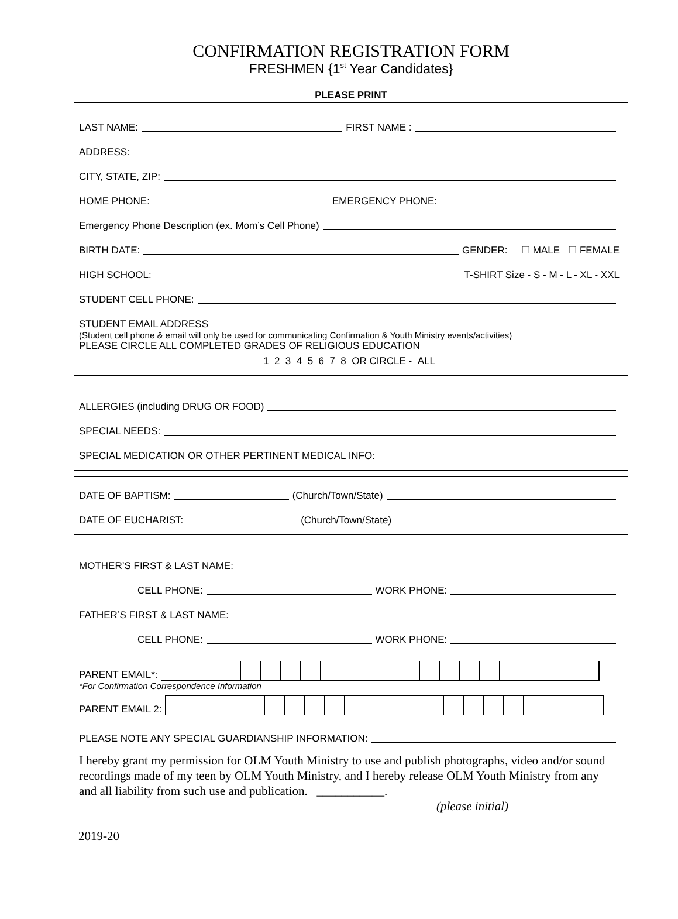CONFIRMATION REGISTRATION FORM
FRESHMEN {1<sup>st</sup> Year Candidates}
PLEASE PRINT
LAST NAME: FIRST NAME :
ADDRESS:
CITY, STATE, ZIP:
HOME PHONE: EMERGENCY PHONE:
Emergency Phone Description (ex. Mom’s Cell Phone)
BIRTH DATE: GENDER: ☐ MALE ☐ FEMALE
HIGH SCHOOL: T-SHIRT Size - S - M - L - XL - XXL
STUDENT CELL PHONE:
STUDENT EMAIL ADDRESS
(Student cell phone & email will only be used for communicating Confirmation & Youth Ministry events/activities)
PLEASE CIRCLE ALL COMPLETED GRADES OF RELIGIOUS EDUCATION
1 2 3 4 5 6 7 8 OR CIRCLE - ALL
ALLERGIES (including DRUG OR FOOD)
SPECIAL NEEDS:
SPECIAL MEDICATION OR OTHER PERTINENT MEDICAL INFO:
DATE OF BAPTISM: (Church/Town/State)
DATE OF EUCHARIST: (Church/Town/State)
MOTHER’S FIRST & LAST NAME:
CELL PHONE: WORK PHONE:
FATHER’S FIRST & LAST NAME:
CELL PHONE: WORK PHONE:
PARENT EMAIL*:
*For Confirmation Correspondence Information
PARENT EMAIL 2:
PLEASE NOTE ANY SPECIAL GUARDIANSHIP INFORMATION:
I hereby grant my permission for OLM Youth Ministry to use and publish photographs, video and/or sound recordings made of my teen by OLM Youth Ministry, and I hereby release OLM Youth Ministry from any and all liability from such use and publication. ___________.
(please initial)
2019-20